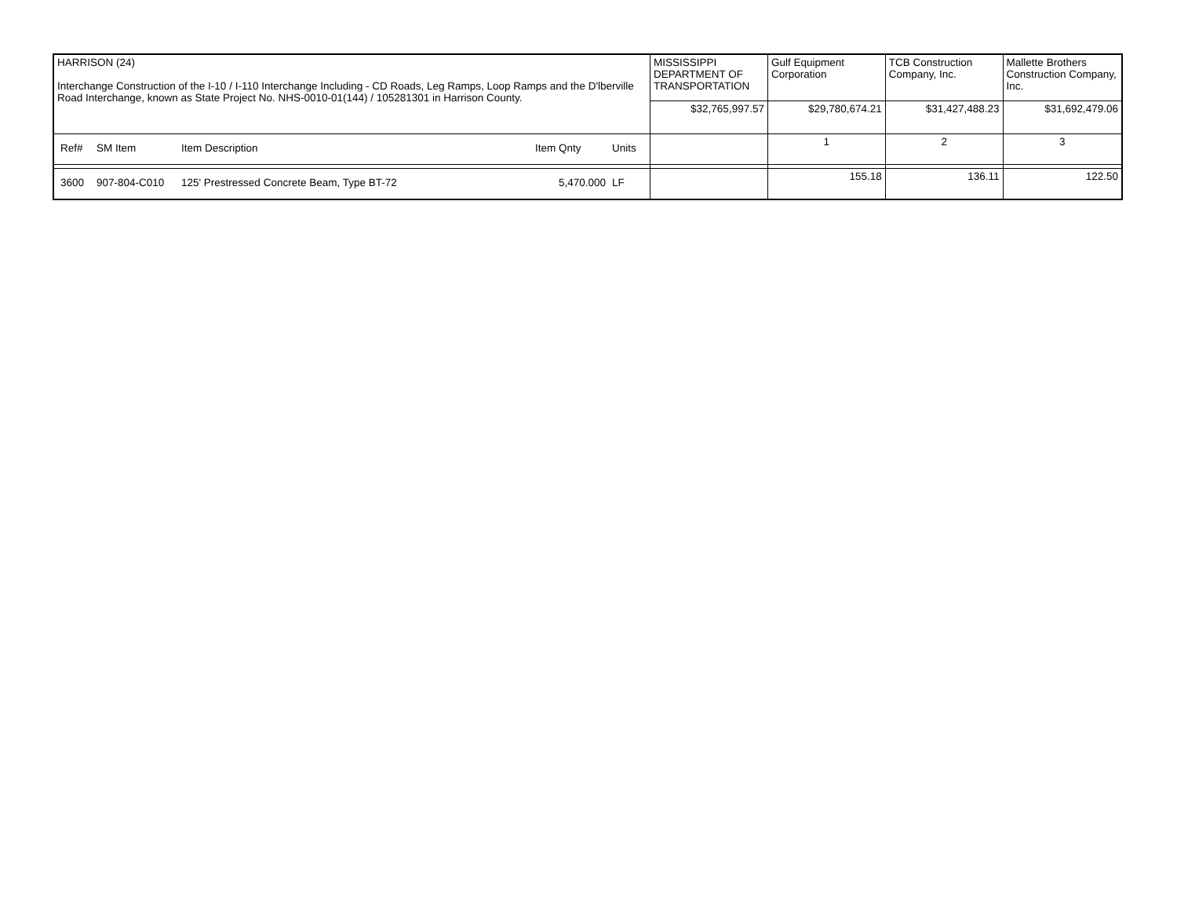| HARRISON (24) Interchange Construction of the I-10 / I-110 Interchange Including - CD Roads, Leg Ramps, Loop Ramps and the D'lberville Road Interchange, known as State Project No. NHS-0010-01(144) / 105281301 in Harrison County. | MISSISSIPPI DEPARTMENT OF TRANSPORTATION | Gulf Equipment Corporation | TCB Construction Company, Inc. | Mallette Brothers Construction Company, Inc. |
| | $32,765,997.57 | $29,780,674.21 | $31,427,488.23 | $31,692,479.06 |
| / Ref# / SM Item / Item Description / Item Qnty / Units / | | 1 | 2 | 3 |
| / 3600 / 907-804-C010 / 125' Prestressed Concrete Beam, Type BT-72 / 5,470.000 / LF / | | 155.18 | 136.11 | 122.50 |